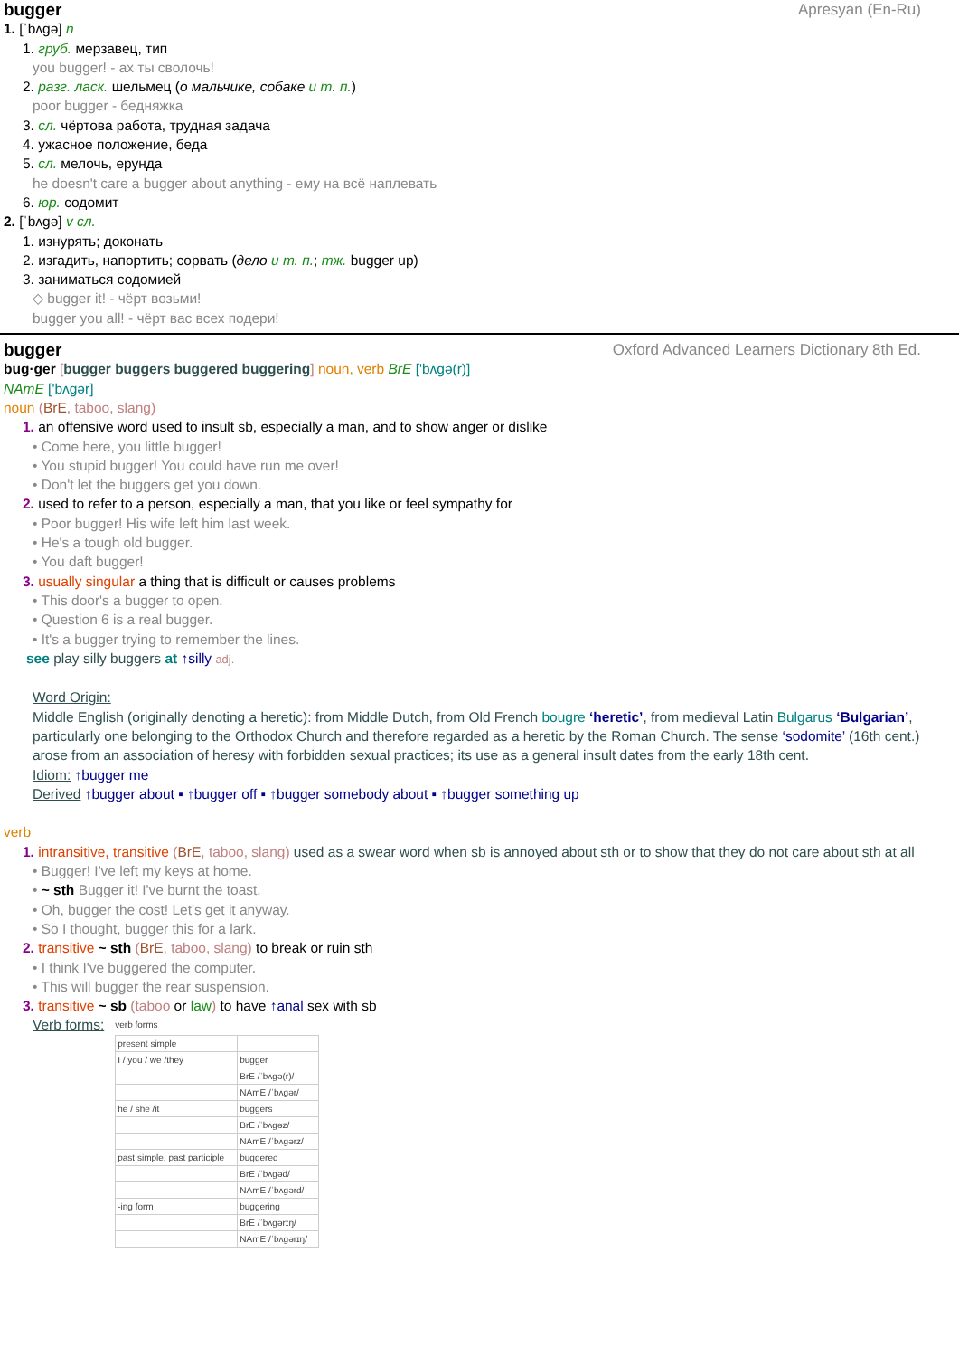bugger Apresyan (En-Ru)
1. [ˈbʌɡə] n
1. груб. мерзавец, тип
you bugger! - ах ты сволочь!
2. разг. ласк. шельмец (о мальчике, собаке и т. п.)
poor bugger - бедняжка
3. сл. чёртова работа, трудная задача
4. ужасное положение, беда
5. сл. мелочь, ерунда
he doesn't care a bugger about anything - ему на всё наплевать
6. юр. содомит
2. [ˈbʌɡə] v сл.
1. изнурять; доконать
2. изгадить, напортить; сорвать (дело и т. п.; тж. bugger up)
3. заниматься содомией
◇ bugger it! - чёрт возьми!
bugger you all! - чёрт вас всех подери!
bugger Oxford Advanced Learners Dictionary 8th Ed.
bug·ger [bugger buggers buggered buggering] noun, verb BrE ['bʌɡə(r)]
NAmE ['bʌɡər]
noun (BrE, taboo, slang)
1. an offensive word used to insult sb, especially a man, and to show anger or dislike
• Come here, you little bugger!
• You stupid bugger! You could have run me over!
• Don't let the buggers get you down.
2. used to refer to a person, especially a man, that you like or feel sympathy for
• Poor bugger! His wife left him last week.
• He's a tough old bugger.
• You daft bugger!
3. usually singular a thing that is difficult or causes problems
• This door's a bugger to open.
• Question 6 is a real bugger.
• It's a bugger trying to remember the lines.
see play silly buggers at ↑silly adj.
Word Origin:
Middle English (originally denoting a heretic): from Middle Dutch, from Old French bougre ‘heretic’, from medieval Latin Bulgarus ‘Bulgarian’, particularly one belonging to the Orthodox Church and therefore regarded as a heretic by the Roman Church. The sense ‘sodomite’ (16th cent.) arose from an association of heresy with forbidden sexual practices; its use as a general insult dates from the early 18th cent.
Idiom: ↑bugger me
Derived ↑bugger about ▪ ↑bugger off ▪ ↑bugger somebody about ▪ ↑bugger something up
verb
1. intransitive, transitive (BrE, taboo, slang) used as a swear word when sb is annoyed about sth or to show that they do not care about sth at all
• Bugger! I've left my keys at home.
• ~ sth Bugger it! I've burnt the toast.
• Oh, bugger the cost! Let's get it anyway.
• So I thought, bugger this for a lark.
2. transitive ~ sth (BrE, taboo, slang) to break or ruin sth
• I think I've buggered the computer.
• This will bugger the rear suspension.
3. transitive ~ sb (taboo or law) to have ↑anal sex with sb
Verb forms:
verb forms
| present simple | |
| I / you / we /they | bugger |
| | BrE /ˈbʌɡə(r)/ |
| | NAmE /ˈbʌɡər/ |
| he / she /it | buggers |
| | BrE /ˈbʌɡəz/ |
| | NAmE /ˈbʌɡərz/ |
| past simple, past participle | buggered |
| | BrE /ˈbʌɡəd/ |
| | NAmE /ˈbʌɡərd/ |
| -ing form | buggering |
| | BrE /ˈbʌɡərɪŋ/ |
| | NAmE /ˈbʌɡərɪŋ/ |